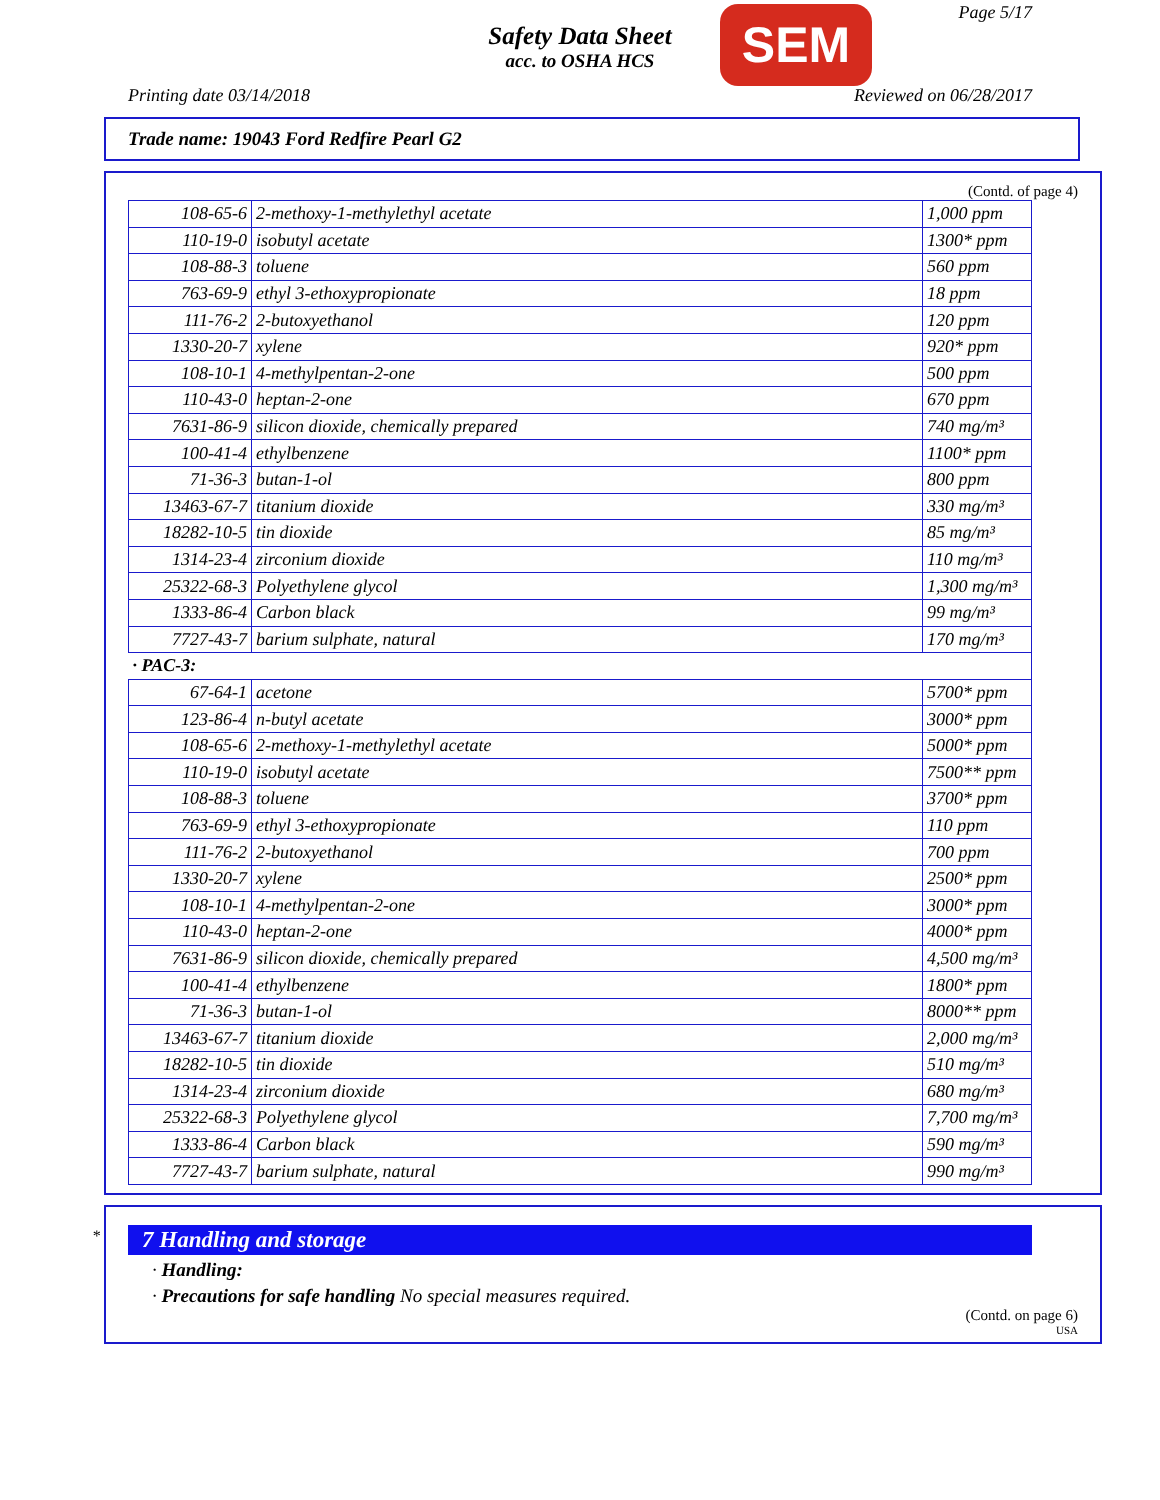Safety Data Sheet
acc. to OSHA HCS
SEM Page 5/17
Printing date 03/14/2018 Reviewed on 06/28/2017
Trade name: 19043 Ford Redfire Pearl G2
(Contd. of page 4)
| 108-65-6 | 2-methoxy-1-methylethyl acetate | 1,000 ppm |
| 110-19-0 | isobutyl acetate | 1300* ppm |
| 108-88-3 | toluene | 560 ppm |
| 763-69-9 | ethyl 3-ethoxypropionate | 18 ppm |
| 111-76-2 | 2-butoxyethanol | 120 ppm |
| 1330-20-7 | xylene | 920* ppm |
| 108-10-1 | 4-methylpentan-2-one | 500 ppm |
| 110-43-0 | heptan-2-one | 670 ppm |
| 7631-86-9 | silicon dioxide, chemically prepared | 740 mg/m³ |
| 100-41-4 | ethylbenzene | 1100* ppm |
| 71-36-3 | butan-1-ol | 800 ppm |
| 13463-67-7 | titanium dioxide | 330 mg/m³ |
| 18282-10-5 | tin dioxide | 85 mg/m³ |
| 1314-23-4 | zirconium dioxide | 110 mg/m³ |
| 25322-68-3 | Polyethylene glycol | 1,300 mg/m³ |
| 1333-86-4 | Carbon black | 99 mg/m³ |
| 7727-43-7 | barium sulphate, natural | 170 mg/m³ |
| · PAC-3: | | |
| 67-64-1 | acetone | 5700* ppm |
| 123-86-4 | n-butyl acetate | 3000* ppm |
| 108-65-6 | 2-methoxy-1-methylethyl acetate | 5000* ppm |
| 110-19-0 | isobutyl acetate | 7500** ppm |
| 108-88-3 | toluene | 3700* ppm |
| 763-69-9 | ethyl 3-ethoxypropionate | 110 ppm |
| 111-76-2 | 2-butoxyethanol | 700 ppm |
| 1330-20-7 | xylene | 2500* ppm |
| 108-10-1 | 4-methylpentan-2-one | 3000* ppm |
| 110-43-0 | heptan-2-one | 4000* ppm |
| 7631-86-9 | silicon dioxide, chemically prepared | 4,500 mg/m³ |
| 100-41-4 | ethylbenzene | 1800* ppm |
| 71-36-3 | butan-1-ol | 8000** ppm |
| 13463-67-7 | titanium dioxide | 2,000 mg/m³ |
| 18282-10-5 | tin dioxide | 510 mg/m³ |
| 1314-23-4 | zirconium dioxide | 680 mg/m³ |
| 25322-68-3 | Polyethylene glycol | 7,700 mg/m³ |
| 1333-86-4 | Carbon black | 590 mg/m³ |
| 7727-43-7 | barium sulphate, natural | 990 mg/m³ |
*
7 Handling and storage
· Handling:
· Precautions for safe handling No special measures required.
(Contd. on page 6)
USA